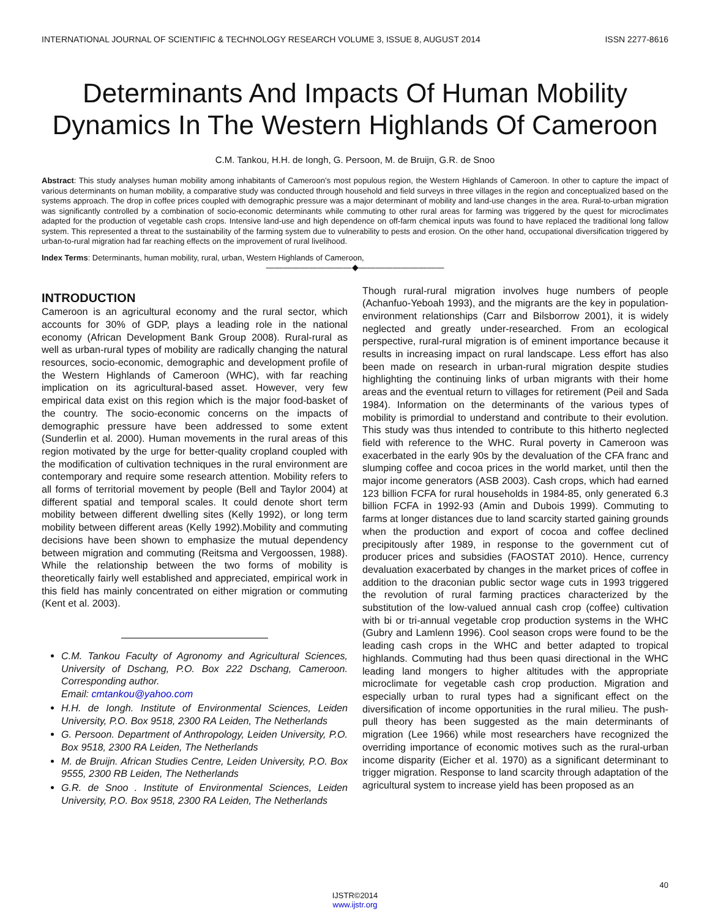INTERNATIONAL JOURNAL OF SCIENTIFIC & TECHNOLOGY RESEARCH VOLUME 3, ISSUE 8, AUGUST 2014 ISSN 2277-8616
Determinants And Impacts Of Human Mobility Dynamics In The Western Highlands Of Cameroon
C.M. Tankou, H.H. de Iongh, G. Persoon, M. de Bruijn, G.R. de Snoo
Abstract: This study analyses human mobility among inhabitants of Cameroon’s most populous region, the Western Highlands of Cameroon. In other to capture the impact of various determinants on human mobility, a comparative study was conducted through household and field surveys in three villages in the region and conceptualized based on the systems approach. The drop in coffee prices coupled with demographic pressure was a major determinant of mobility and land-use changes in the area. Rural-to-urban migration was significantly controlled by a combination of socio-economic determinants while commuting to other rural areas for farming was triggered by the quest for microclimates adapted for the production of vegetable cash crops. Intensive land-use and high dependence on off-farm chemical inputs was found to have replaced the traditional long fallow system. This represented a threat to the sustainability of the farming system due to vulnerability to pests and erosion. On the other hand, occupational diversification triggered by urban-to-rural migration had far reaching effects on the improvement of rural livelihood.
Index Terms: Determinants, human mobility, rural, urban, Western Highlands of Cameroon,
——————————◆——————————
INTRODUCTION
Cameroon is an agricultural economy and the rural sector, which accounts for 30% of GDP, plays a leading role in the national economy (African Development Bank Group 2008). Rural-rural as well as urban-rural types of mobility are radically changing the natural resources, socio-economic, demographic and development profile of the Western Highlands of Cameroon (WHC), with far reaching implication on its agricultural-based asset. However, very few empirical data exist on this region which is the major food-basket of the country. The socio-economic concerns on the impacts of demographic pressure have been addressed to some extent (Sunderlin et al. 2000). Human movements in the rural areas of this region motivated by the urge for better-quality cropland coupled with the modification of cultivation techniques in the rural environment are contemporary and require some research attention. Mobility refers to all forms of territorial movement by people (Bell and Taylor 2004) at different spatial and temporal scales. It could denote short term mobility between different dwelling sites (Kelly 1992), or long term mobility between different areas (Kelly 1992).Mobility and commuting decisions have been shown to emphasize the mutual dependency between migration and commuting (Reitsma and Vergoossen, 1988). While the relationship between the two forms of mobility is theoretically fairly well established and appreciated, empirical work in this field has mainly concentrated on either migration or commuting (Kent et al. 2003).
C.M. Tankou Faculty of Agronomy and Agricultural Sciences, University of Dschang, P.O. Box 222 Dschang, Cameroon. Corresponding author.
Email: cmtankou@yahoo.com
H.H. de Iongh. Institute of Environmental Sciences, Leiden University, P.O. Box 9518, 2300 RA Leiden, The Netherlands
G. Persoon. Department of Anthropology, Leiden University, P.O. Box 9518, 2300 RA Leiden, The Netherlands
M. de Bruijn. African Studies Centre, Leiden University, P.O. Box 9555, 2300 RB Leiden, The Netherlands
G.R. de Snoo . Institute of Environmental Sciences, Leiden University, P.O. Box 9518, 2300 RA Leiden, The Netherlands
Though rural-rural migration involves huge numbers of people (Achanfuo-Yeboah 1993), and the migrants are the key in population-environment relationships (Carr and Bilsborrow 2001), it is widely neglected and greatly under-researched. From an ecological perspective, rural-rural migration is of eminent importance because it results in increasing impact on rural landscape. Less effort has also been made on research in urban-rural migration despite studies highlighting the continuing links of urban migrants with their home areas and the eventual return to villages for retirement (Peil and Sada 1984). Information on the determinants of the various types of mobility is primordial to understand and contribute to their evolution. This study was thus intended to contribute to this hitherto neglected field with reference to the WHC. Rural poverty in Cameroon was exacerbated in the early 90s by the devaluation of the CFA franc and slumping coffee and cocoa prices in the world market, until then the major income generators (ASB 2003). Cash crops, which had earned 123 billion FCFA for rural households in 1984-85, only generated 6.3 billion FCFA in 1992-93 (Amin and Dubois 1999). Commuting to farms at longer distances due to land scarcity started gaining grounds when the production and export of cocoa and coffee declined precipitously after 1989, in response to the government cut of producer prices and subsidies (FAOSTAT 2010). Hence, currency devaluation exacerbated by changes in the market prices of coffee in addition to the draconian public sector wage cuts in 1993 triggered the revolution of rural farming practices characterized by the substitution of the low-valued annual cash crop (coffee) cultivation with bi or tri-annual vegetable crop production systems in the WHC (Gubry and Lamlenn 1996). Cool season crops were found to be the leading cash crops in the WHC and better adapted to tropical highlands. Commuting had thus been quasi directional in the WHC leading land mongers to higher altitudes with the appropriate microclimate for vegetable cash crop production. Migration and especially urban to rural types had a significant effect on the diversification of income opportunities in the rural milieu. The push-pull theory has been suggested as the main determinants of migration (Lee 1966) while most researchers have recognized the overriding importance of economic motives such as the rural-urban income disparity (Eicher et al. 1970) as a significant determinant to trigger migration. Response to land scarcity through adaptation of the agricultural system to increase yield has been proposed as an
40
IJSTR©2014
www.ijstr.org